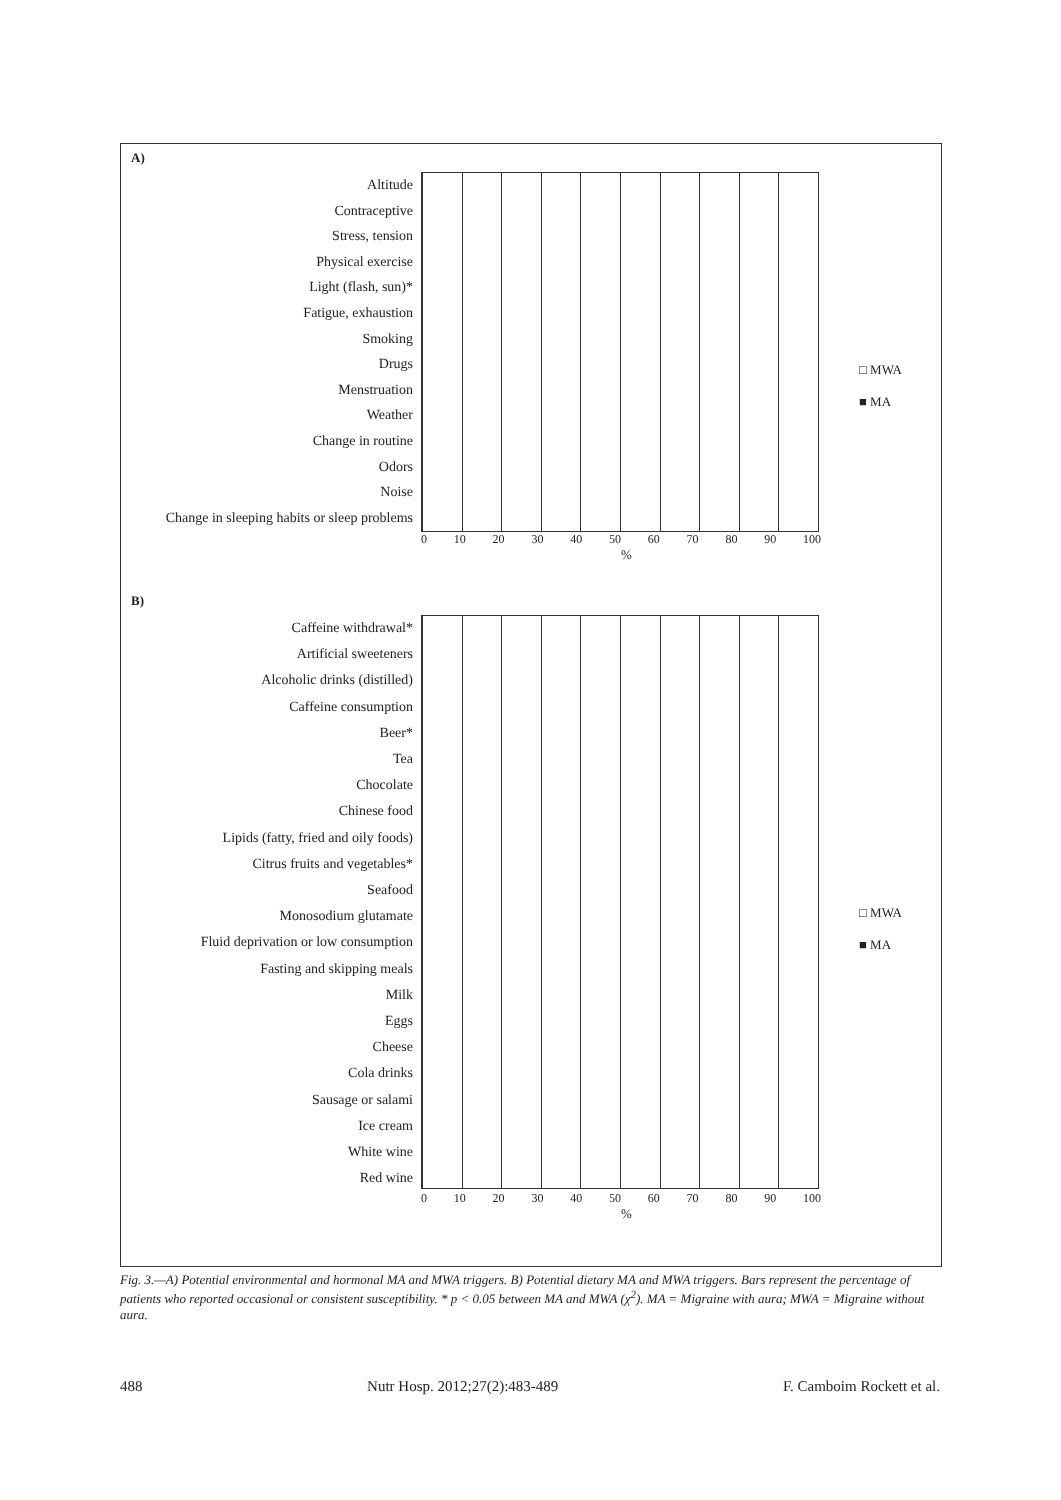A)
Altitude
Contraceptive
Stress, tension
Physical exercise
Light (flash, sun)*
Fatigue, exhaustion
Smoking
Drugs
Menstruation
Weather
Change in routine
Odors
Noise
Change in sleeping habits or sleep problems
□ MWA
■ MA
0 10 20 30 40 50 60 70 80 90 100
%
B)
Caffeine withdrawal*
Artificial sweeteners
Alcoholic drinks (distilled)
Caffeine consumption
Beer*
Tea
Chocolate
Chinese food
Lipids (fatty, fried and oily foods)
Citrus fruits and vegetables*
Seafood
Monosodium glutamate
Fluid deprivation or low consumption
Fasting and skipping meals
Milk
Eggs
Cheese
Cola drinks
Sausage or salami
Ice cream
White wine
Red wine
□ MWA
■ MA
0 10 20 30 40 50 60 70 80 90 100
%
Fig. 3.—A) Potential environmental and hormonal MA and MWA triggers. B) Potential dietary MA and MWA triggers. Bars represent the percentage of patients who reported occasional or consistent susceptibility. * p < 0.05 between MA and MWA (χ<sup>2</sup>). MA = Migraine with aura; MWA = Migraine without aura.
488 Nutr Hosp. 2012;27(2):483-489 F. Camboim Rockett et al.